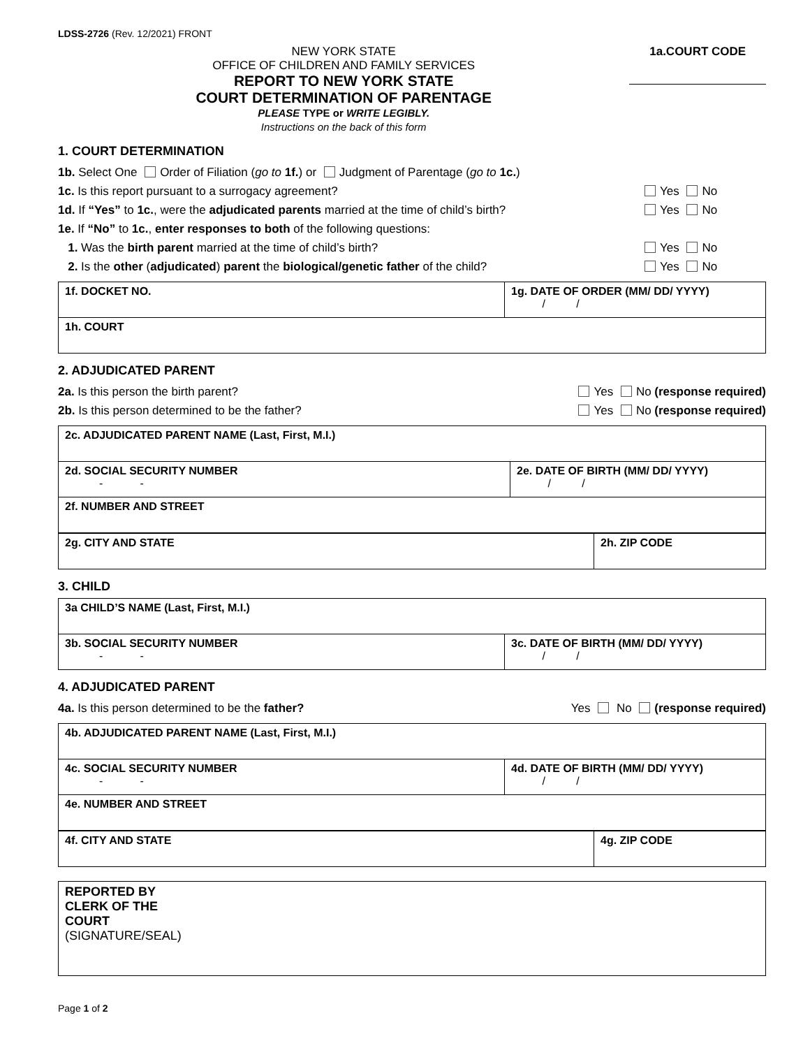LDSS-2726 (Rev. 12/2021) FRONT
NEW YORK STATE
OFFICE OF CHILDREN AND FAMILY SERVICES
REPORT TO NEW YORK STATE
COURT DETERMINATION OF PARENTAGE
PLEASE TYPE or WRITE LEGIBLY.
Instructions on the back of this form
1a.COURT CODE
1. COURT DETERMINATION
1b. Select One Order of Filiation (go to 1f.) or Judgment of Parentage (go to 1c.)
1c. Is this report pursuant to a surrogacy agreement? Yes No
1d. If “Yes” to 1c., were the adjudicated parents married at the time of child’s birth? Yes No
1e. If “No” to 1c., enter responses to both of the following questions:
1. Was the birth parent married at the time of child’s birth? Yes No
2. Is the other (adjudicated) parent the biological/genetic father of the child? Yes No
| 1f. DOCKET NO. | 1g. DATE OF ORDER (MM/ DD/ YYYY) / / |
| 1h. COURT | |
2. ADJUDICATED PARENT
2a. Is this person the birth parent? Yes No (response required)
2b. Is this person determined to be the father? Yes No (response required)
| 2c. ADJUDICATED PARENT NAME (Last, First, M.I.) | |
| 2d. SOCIAL SECURITY NUMBER - - | 2e. DATE OF BIRTH (MM/ DD/ YYYY) / / |
| 2f. NUMBER AND STREET | |
| 2g. CITY AND STATE | 2h. ZIP CODE |
3. CHILD
| 3a CHILD’S NAME (Last, First, M.I.) | |
| 3b. SOCIAL SECURITY NUMBER - - | 3c. DATE OF BIRTH (MM/ DD/ YYYY) / / |
4. ADJUDICATED PARENT
4a. Is this person determined to be the father? Yes No (response required)
| 4b. ADJUDICATED PARENT NAME (Last, First, M.I.) | |
| 4c. SOCIAL SECURITY NUMBER - - | 4d. DATE OF BIRTH (MM/ DD/ YYYY) / / |
| 4e. NUMBER AND STREET | |
| 4f. CITY AND STATE | 4g. ZIP CODE |
| REPORTED BY CLERK OF THE COURT (SIGNATURE/SEAL) |
Page 1 of 2